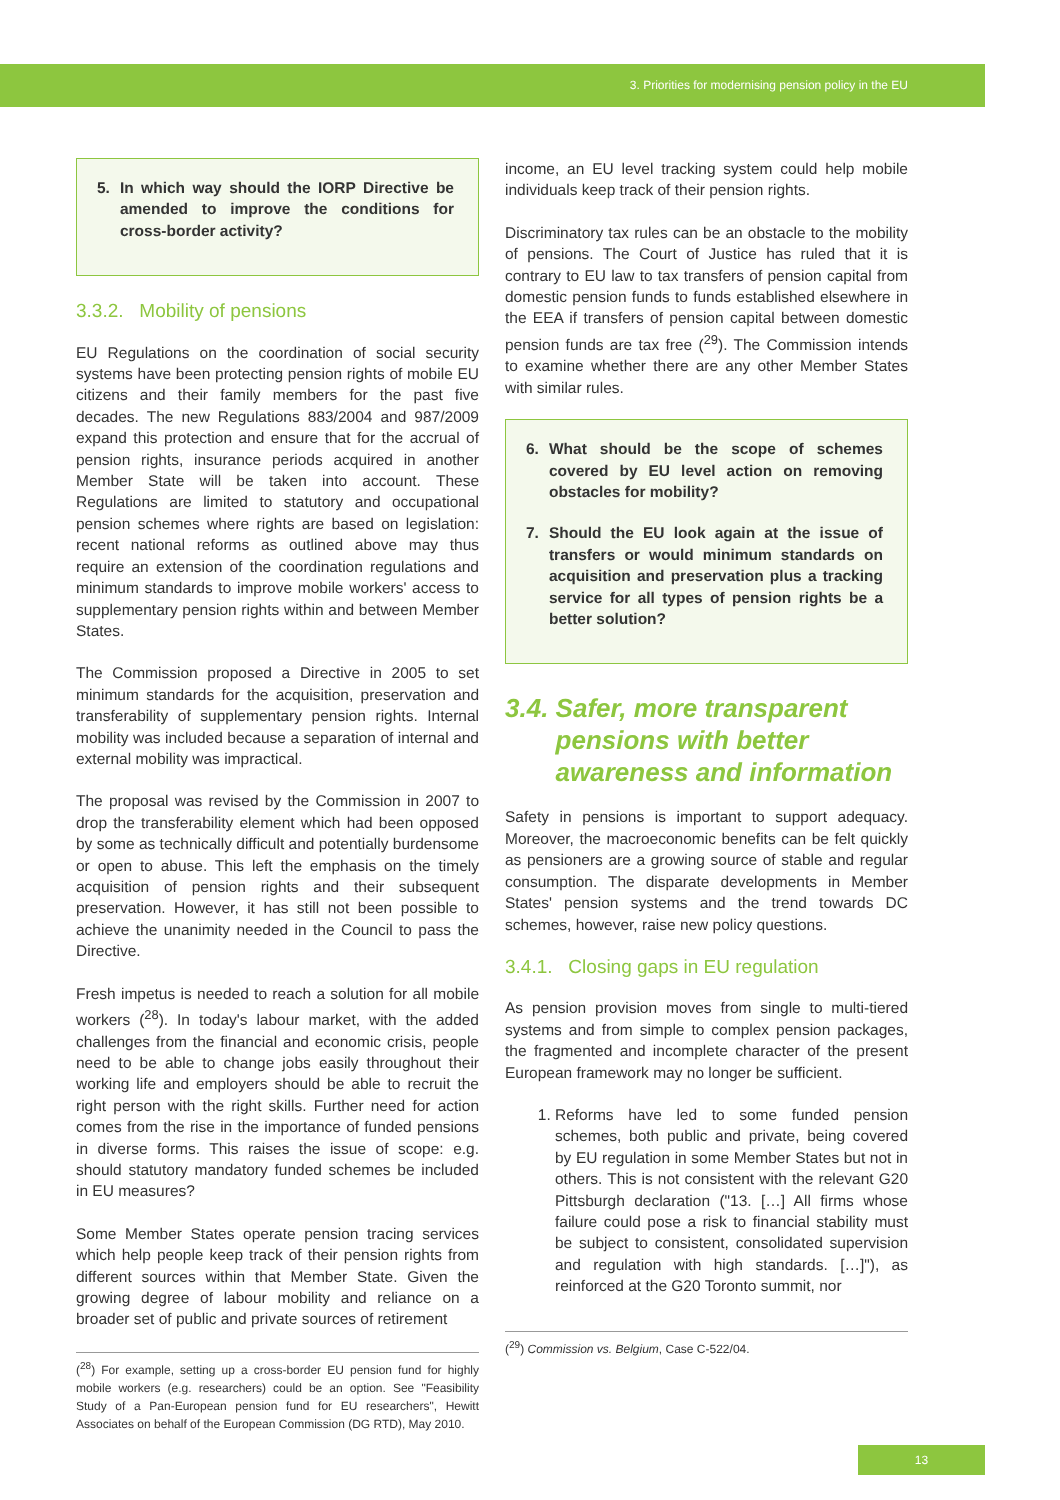3. Priorities for modernising pension policy in the EU
5. In which way should the IORP Directive be amended to improve the conditions for cross-border activity?
3.3.2. Mobility of pensions
EU Regulations on the coordination of social security systems have been protecting pension rights of mobile EU citizens and their family members for the past five decades. The new Regulations 883/2004 and 987/2009 expand this protection and ensure that for the accrual of pension rights, insurance periods acquired in another Member State will be taken into account. These Regulations are limited to statutory and occupational pension schemes where rights are based on legislation: recent national reforms as outlined above may thus require an extension of the coordination regulations and minimum standards to improve mobile workers' access to supplementary pension rights within and between Member States.
The Commission proposed a Directive in 2005 to set minimum standards for the acquisition, preservation and transferability of supplementary pension rights. Internal mobility was included because a separation of internal and external mobility was impractical.
The proposal was revised by the Commission in 2007 to drop the transferability element which had been opposed by some as technically difficult and potentially burdensome or open to abuse. This left the emphasis on the timely acquisition of pension rights and their subsequent preservation. However, it has still not been possible to achieve the unanimity needed in the Council to pass the Directive.
Fresh impetus is needed to reach a solution for all mobile workers (<sup>28</sup>). In today's labour market, with the added challenges from the financial and economic crisis, people need to be able to change jobs easily throughout their working life and employers should be able to recruit the right person with the right skills. Further need for action comes from the rise in the importance of funded pensions in diverse forms. This raises the issue of scope: e.g. should statutory mandatory funded schemes be included in EU measures?
Some Member States operate pension tracing services which help people keep track of their pension rights from different sources within that Member State. Given the growing degree of labour mobility and reliance on a broader set of public and private sources of retirement
(<sup>28</sup>) For example, setting up a cross-border EU pension fund for highly mobile workers (e.g. researchers) could be an option. See "Feasibility Study of a Pan-European pension fund for EU researchers", Hewitt Associates on behalf of the European Commission (DG RTD), May 2010.
income, an EU level tracking system could help mobile individuals keep track of their pension rights.
Discriminatory tax rules can be an obstacle to the mobility of pensions. The Court of Justice has ruled that it is contrary to EU law to tax transfers of pension capital from domestic pension funds to funds established elsewhere in the EEA if transfers of pension capital between domestic pension funds are tax free (<sup>29</sup>). The Commission intends to examine whether there are any other Member States with similar rules.
6. What should be the scope of schemes covered by EU level action on removing obstacles for mobility?
7. Should the EU look again at the issue of transfers or would minimum standards on acquisition and preservation plus a tracking service for all types of pension rights be a better solution?
3.4. Safer, more transparent
pensions with better
awareness and information
Safety in pensions is important to support adequacy. Moreover, the macroeconomic benefits can be felt quickly as pensioners are a growing source of stable and regular consumption. The disparate developments in Member States' pension systems and the trend towards DC schemes, however, raise new policy questions.
3.4.1. Closing gaps in EU regulation
As pension provision moves from single to multi-tiered systems and from simple to complex pension packages, the fragmented and incomplete character of the present European framework may no longer be sufficient.
1. Reforms have led to some funded pension schemes, both public and private, being covered by EU regulation in some Member States but not in others. This is not consistent with the relevant G20 Pittsburgh declaration ("13. […] All firms whose failure could pose a risk to financial stability must be subject to consistent, consolidated supervision and regulation with high standards. […]"), as reinforced at the G20 Toronto summit, nor
(<sup>29</sup>) Commission vs. Belgium, Case C-522/04.
13